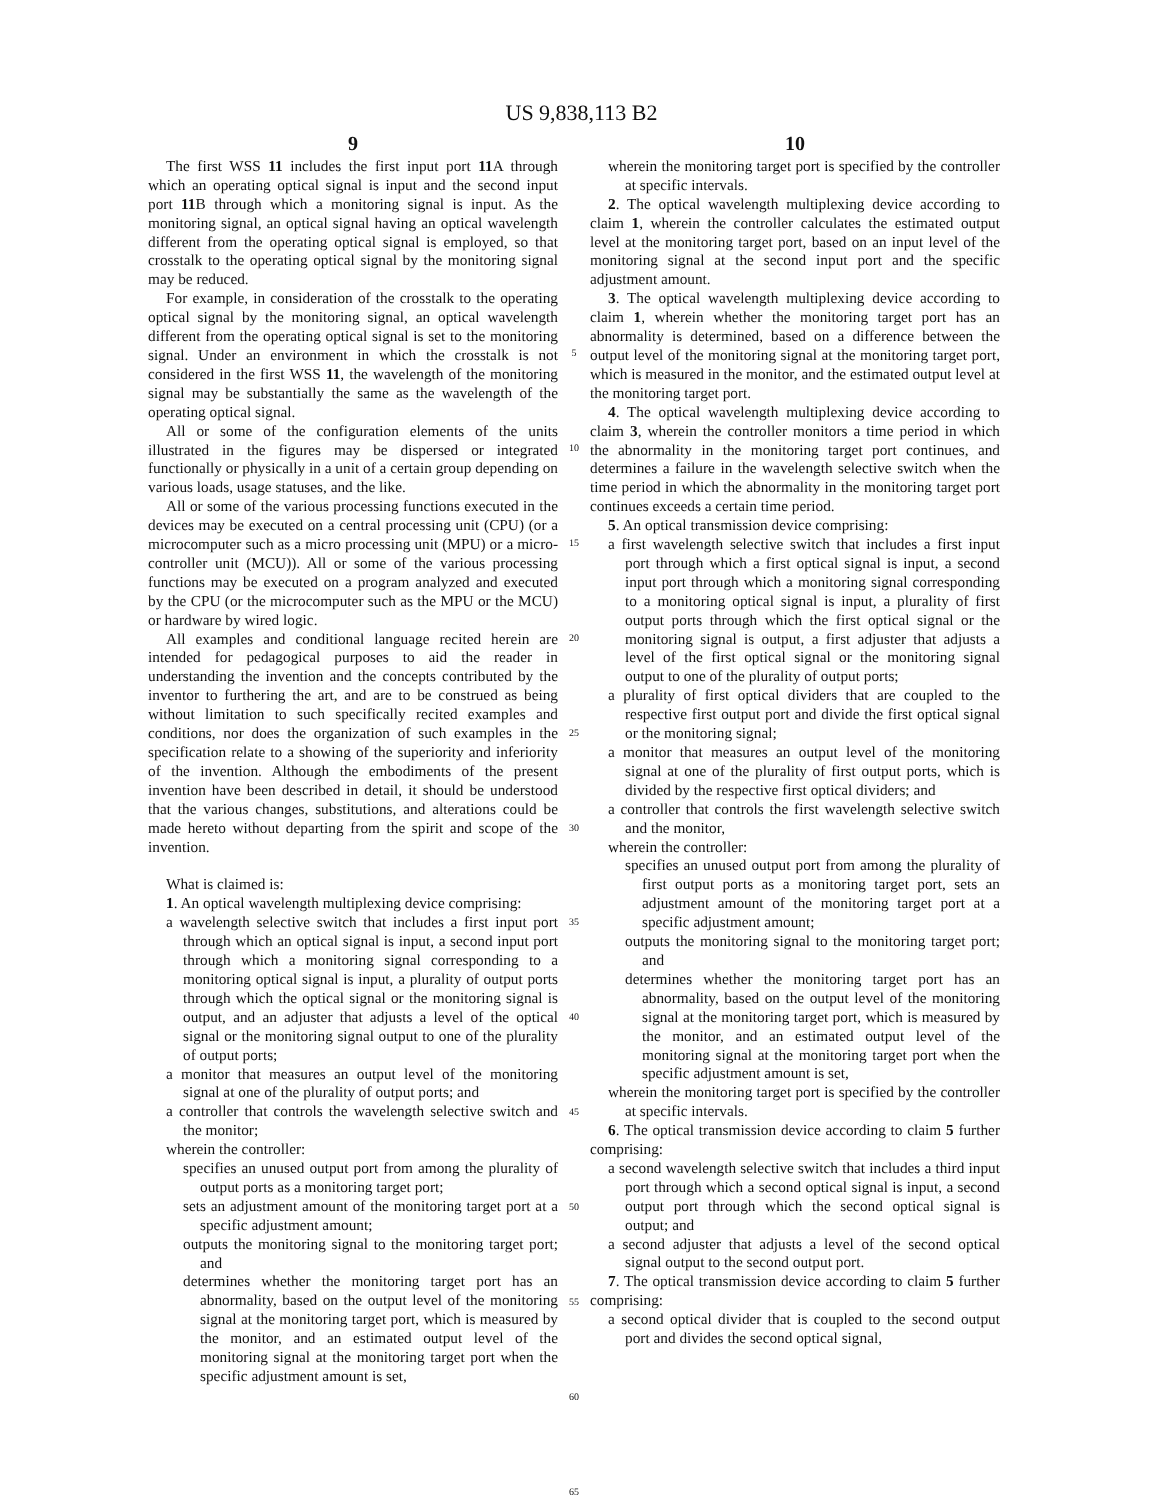US 9,838,113 B2
9
The first WSS 11 includes the first input port 11 A through which an operating optical signal is input and the second input port 11 B through which a monitoring signal is input. As the monitoring signal, an optical signal having an optical wavelength different from the operating optical signal is employed, so that crosstalk to the operating optical signal by the monitoring signal may be reduced.
For example, in consideration of the crosstalk to the operating optical signal by the monitoring signal, an optical wavelength different from the operating optical signal is set to the monitoring signal. Under an environment in which the crosstalk is not considered in the first WSS 11, the wavelength of the monitoring signal may be substantially the same as the wavelength of the operating optical signal.
All or some of the configuration elements of the units illustrated in the figures may be dispersed or integrated functionally or physically in a unit of a certain group depending on various loads, usage statuses, and the like.
All or some of the various processing functions executed in the devices may be executed on a central processing unit (CPU) (or a microcomputer such as a micro processing unit (MPU) or a micro-controller unit (MCU)). All or some of the various processing functions may be executed on a program analyzed and executed by the CPU (or the microcomputer such as the MPU or the MCU) or hardware by wired logic.
All examples and conditional language recited herein are intended for pedagogical purposes to aid the reader in understanding the invention and the concepts contributed by the inventor to furthering the art, and are to be construed as being without limitation to such specifically recited examples and conditions, nor does the organization of such examples in the specification relate to a showing of the superiority and inferiority of the invention. Although the embodiments of the present invention have been described in detail, it should be understood that the various changes, substitutions, and alterations could be made hereto without departing from the spirit and scope of the invention.
What is claimed is:
1. An optical wavelength multiplexing device comprising:
a wavelength selective switch that includes a first input port through which an optical signal is input, a second input port through which a monitoring signal corresponding to a monitoring optical signal is input, a plurality of output ports through which the optical signal or the monitoring signal is output, and an adjuster that adjusts a level of the optical signal or the monitoring signal output to one of the plurality of output ports;
a monitor that measures an output level of the monitoring signal at one of the plurality of output ports; and
a controller that controls the wavelength selective switch and the monitor;
wherein the controller:
specifies an unused output port from among the plurality of output ports as a monitoring target port;
sets an adjustment amount of the monitoring target port at a specific adjustment amount;
outputs the monitoring signal to the monitoring target port; and
determines whether the monitoring target port has an abnormality, based on the output level of the monitoring signal at the monitoring target port, which is measured by the monitor, and an estimated output level of the monitoring signal at the monitoring target port when the specific adjustment amount is set,
5
10
15
20
25
30
35
40
45
50
55
60
65
10
wherein the monitoring target port is specified by the controller at specific intervals.
2. The optical wavelength multiplexing device according to claim 1, wherein the controller calculates the estimated output level at the monitoring target port, based on an input level of the monitoring signal at the second input port and the specific adjustment amount.
3. The optical wavelength multiplexing device according to claim 1, wherein whether the monitoring target port has an abnormality is determined, based on a difference between the output level of the monitoring signal at the monitoring target port, which is measured in the monitor, and the estimated output level at the monitoring target port.
4. The optical wavelength multiplexing device according to claim 3, wherein the controller monitors a time period in which the abnormality in the monitoring target port continues, and determines a failure in the wavelength selective switch when the time period in which the abnormality in the monitoring target port continues exceeds a certain time period.
5. An optical transmission device comprising:
a first wavelength selective switch that includes a first input port through which a first optical signal is input, a second input port through which a monitoring signal corresponding to a monitoring optical signal is input, a plurality of first output ports through which the first optical signal or the monitoring signal is output, a first adjuster that adjusts a level of the first optical signal or the monitoring signal output to one of the plurality of output ports;
a plurality of first optical dividers that are coupled to the respective first output port and divide the first optical signal or the monitoring signal;
a monitor that measures an output level of the monitoring signal at one of the plurality of first output ports, which is divided by the respective first optical dividers; and
a controller that controls the first wavelength selective switch and the monitor,
wherein the controller:
specifies an unused output port from among the plurality of first output ports as a monitoring target port, sets an adjustment amount of the monitoring target port at a specific adjustment amount;
outputs the monitoring signal to the monitoring target port; and
determines whether the monitoring target port has an abnormality, based on the output level of the monitoring signal at the monitoring target port, which is measured by the monitor, and an estimated output level of the monitoring signal at the monitoring target port when the specific adjustment amount is set,
wherein the monitoring target port is specified by the controller at specific intervals.
6. The optical transmission device according to claim 5 further comprising:
a second wavelength selective switch that includes a third input port through which a second optical signal is input, a second output port through which the second optical signal is output; and
a second adjuster that adjusts a level of the second optical signal output to the second output port.
7. The optical transmission device according to claim 5 further comprising:
a second optical divider that is coupled to the second output port and divides the second optical signal,